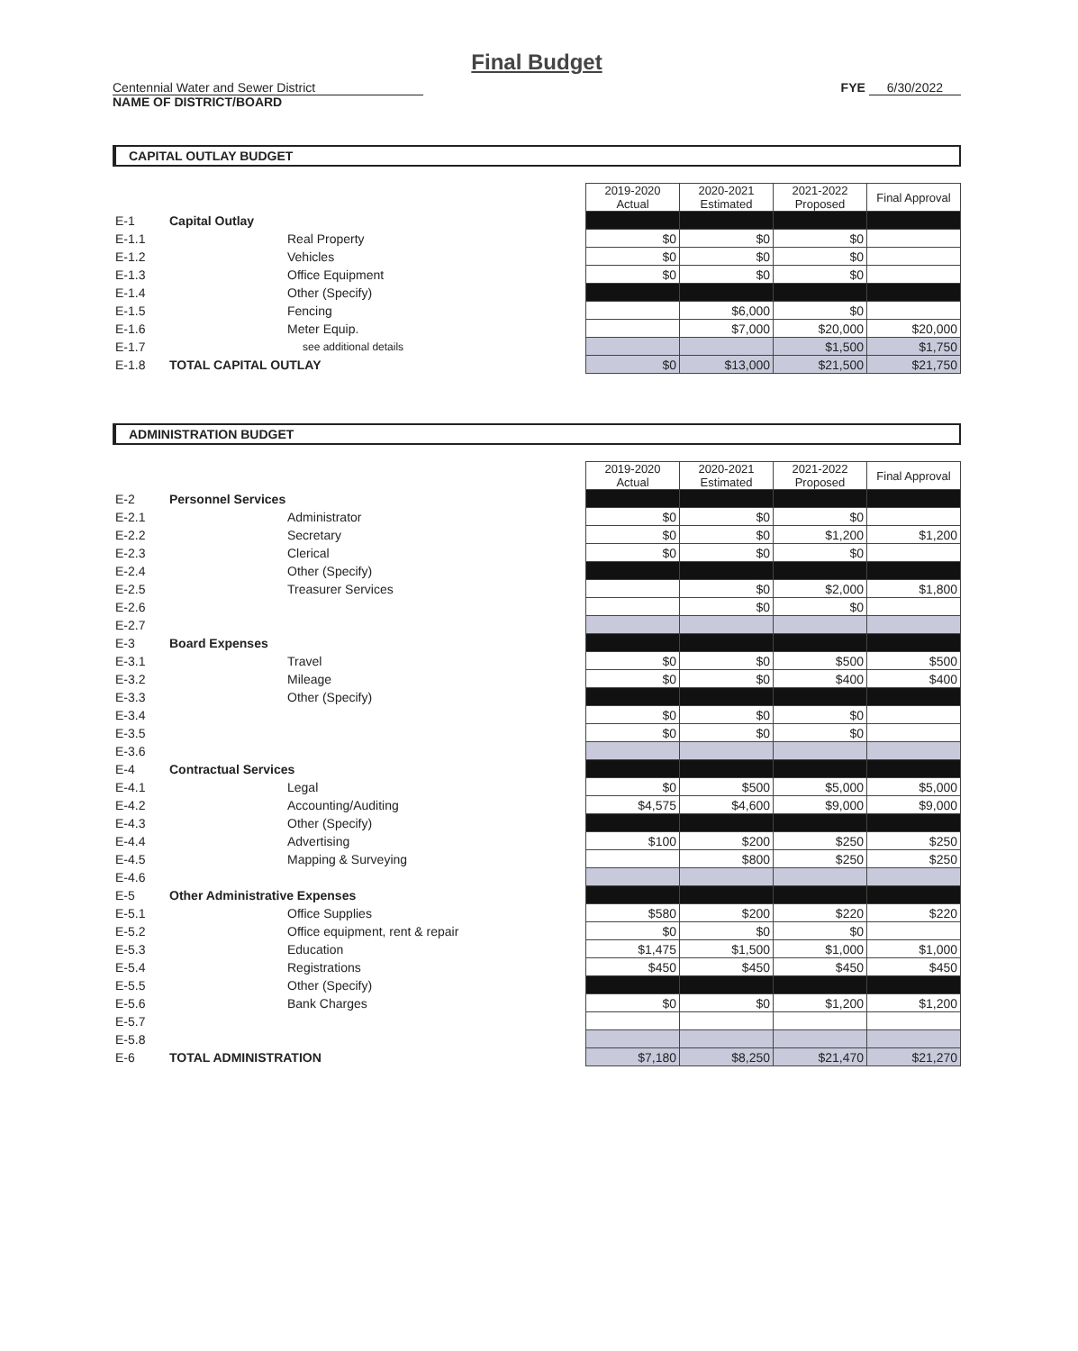Final Budget
Centennial Water and Sewer District
NAME OF DISTRICT/BOARD
FYE 6/30/2022
CAPITAL OUTLAY BUDGET
| | | | | 2019-2020 Actual | 2020-2021 Estimated | 2021-2022 Proposed | Final Approval |
| E-1 | Capital Outlay | | | | | | |
| E-1.1 | | Real Property | | $0 | $0 | $0 | |
| E-1.2 | | Vehicles | | $0 | $0 | $0 | |
| E-1.3 | | Office Equipment | | $0 | $0 | $0 | |
| E-1.4 | | Other (Specify) | | | | | |
| E-1.5 | | Fencing | | | $6,000 | $0 | |
| E-1.6 | | Meter Equip. | | | $7,000 | $20,000 | $20,000 |
| E-1.7 | | see additional details | | | | $1,500 | $1,750 |
| E-1.8 | TOTAL CAPITAL OUTLAY | | | $0 | $13,000 | $21,500 | $21,750 |
ADMINISTRATION BUDGET
| | | | | 2019-2020 Actual | 2020-2021 Estimated | 2021-2022 Proposed | Final Approval |
| E-2 | Personnel Services | | | | | | |
| E-2.1 | | Administrator | | $0 | $0 | $0 | |
| E-2.2 | | Secretary | | $0 | $0 | $1,200 | $1,200 |
| E-2.3 | | Clerical | | $0 | $0 | $0 | |
| E-2.4 | | Other (Specify) | | | | | |
| E-2.5 | | Treasurer Services | | | $0 | $2,000 | $1,800 |
| E-2.6 | | | | | $0 | $0 | |
| E-2.7 | | | | | | | |
| E-3 | Board Expenses | | | | | | |
| E-3.1 | | Travel | | $0 | $0 | $500 | $500 |
| E-3.2 | | Mileage | | $0 | $0 | $400 | $400 |
| E-3.3 | | Other (Specify) | | | | | |
| E-3.4 | | | | $0 | $0 | $0 | |
| E-3.5 | | | | $0 | $0 | $0 | |
| E-3.6 | | | | | | | |
| E-4 | Contractual Services | | | | | | |
| E-4.1 | | Legal | | $0 | $500 | $5,000 | $5,000 |
| E-4.2 | | Accounting/Auditing | | $4,575 | $4,600 | $9,000 | $9,000 |
| E-4.3 | | Other (Specify) | | | | | |
| E-4.4 | | Advertising | | $100 | $200 | $250 | $250 |
| E-4.5 | | Mapping & Surveying | | | $800 | $250 | $250 |
| E-4.6 | | | | | | | |
| E-5 | Other Administrative Expenses | | | | | | |
| E-5.1 | | Office Supplies | | $580 | $200 | $220 | $220 |
| E-5.2 | | Office equipment, rent & repair | | $0 | $0 | $0 | |
| E-5.3 | | Education | | $1,475 | $1,500 | $1,000 | $1,000 |
| E-5.4 | | Registrations | | $450 | $450 | $450 | $450 |
| E-5.5 | | Other (Specify) | | | | | |
| E-5.6 | | Bank Charges | | $0 | $0 | $1,200 | $1,200 |
| E-5.7 | | | | | | | |
| E-5.8 | | | | | | | |
| E-6 | TOTAL ADMINISTRATION | | | $7,180 | $8,250 | $21,470 | $21,270 |